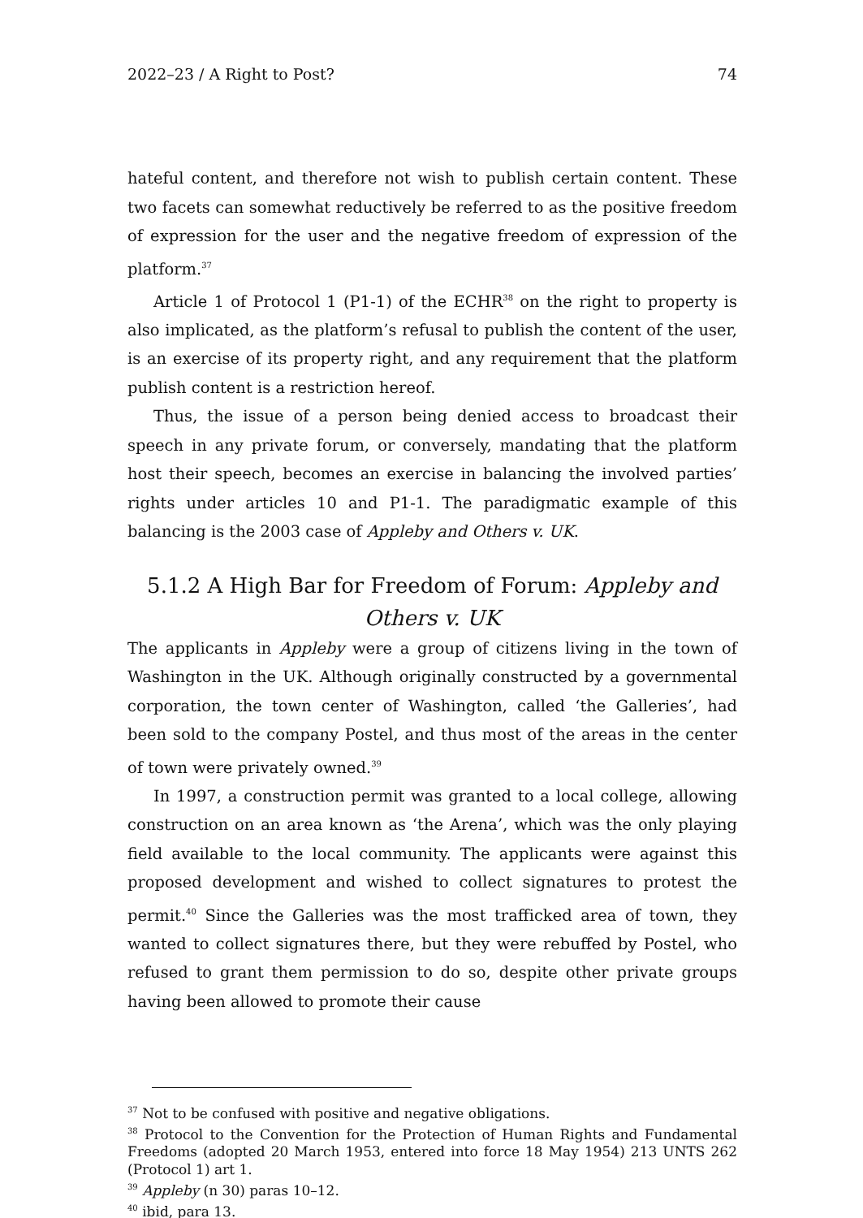2022–23 / A Right to Post? 74
hateful content, and therefore not wish to publish certain content. These two facets can somewhat reductively be referred to as the positive freedom of expression for the user and the negative freedom of expression of the platform.<sup>37</sup>
Article 1 of Protocol 1 (P1-1) of the ECHR<sup>38</sup> on the right to property is also implicated, as the platform’s refusal to publish the content of the user, is an exercise of its property right, and any requirement that the platform publish content is a restriction hereof.
Thus, the issue of a person being denied access to broadcast their speech in any private forum, or conversely, mandating that the platform host their speech, becomes an exercise in balancing the involved parties’ rights under articles 10 and P1-1. The paradigmatic example of this balancing is the 2003 case of Appleby and Others v. UK.
5.1.2 A High Bar for Freedom of Forum: Appleby and Others v. UK
The applicants in Appleby were a group of citizens living in the town of Washington in the UK. Although originally constructed by a governmental corporation, the town center of Washington, called ‘the Galleries’, had been sold to the company Postel, and thus most of the areas in the center of town were privately owned.<sup>39</sup>
In 1997, a construction permit was granted to a local college, allowing construction on an area known as ‘the Arena’, which was the only playing field available to the local community. The applicants were against this proposed development and wished to collect signatures to protest the permit.<sup>40</sup> Since the Galleries was the most trafficked area of town, they wanted to collect signatures there, but they were rebuffed by Postel, who refused to grant them permission to do so, despite other private groups having been allowed to promote their cause
<sup>37</sup> Not to be confused with positive and negative obligations.
<sup>38</sup> Protocol to the Convention for the Protection of Human Rights and Fundamental Freedoms (adopted 20 March 1953, entered into force 18 May 1954) 213 UNTS 262 (Protocol 1) art 1.
<sup>39</sup> Appleby (n 30) paras 10–12.
<sup>40</sup> ibid, para 13.